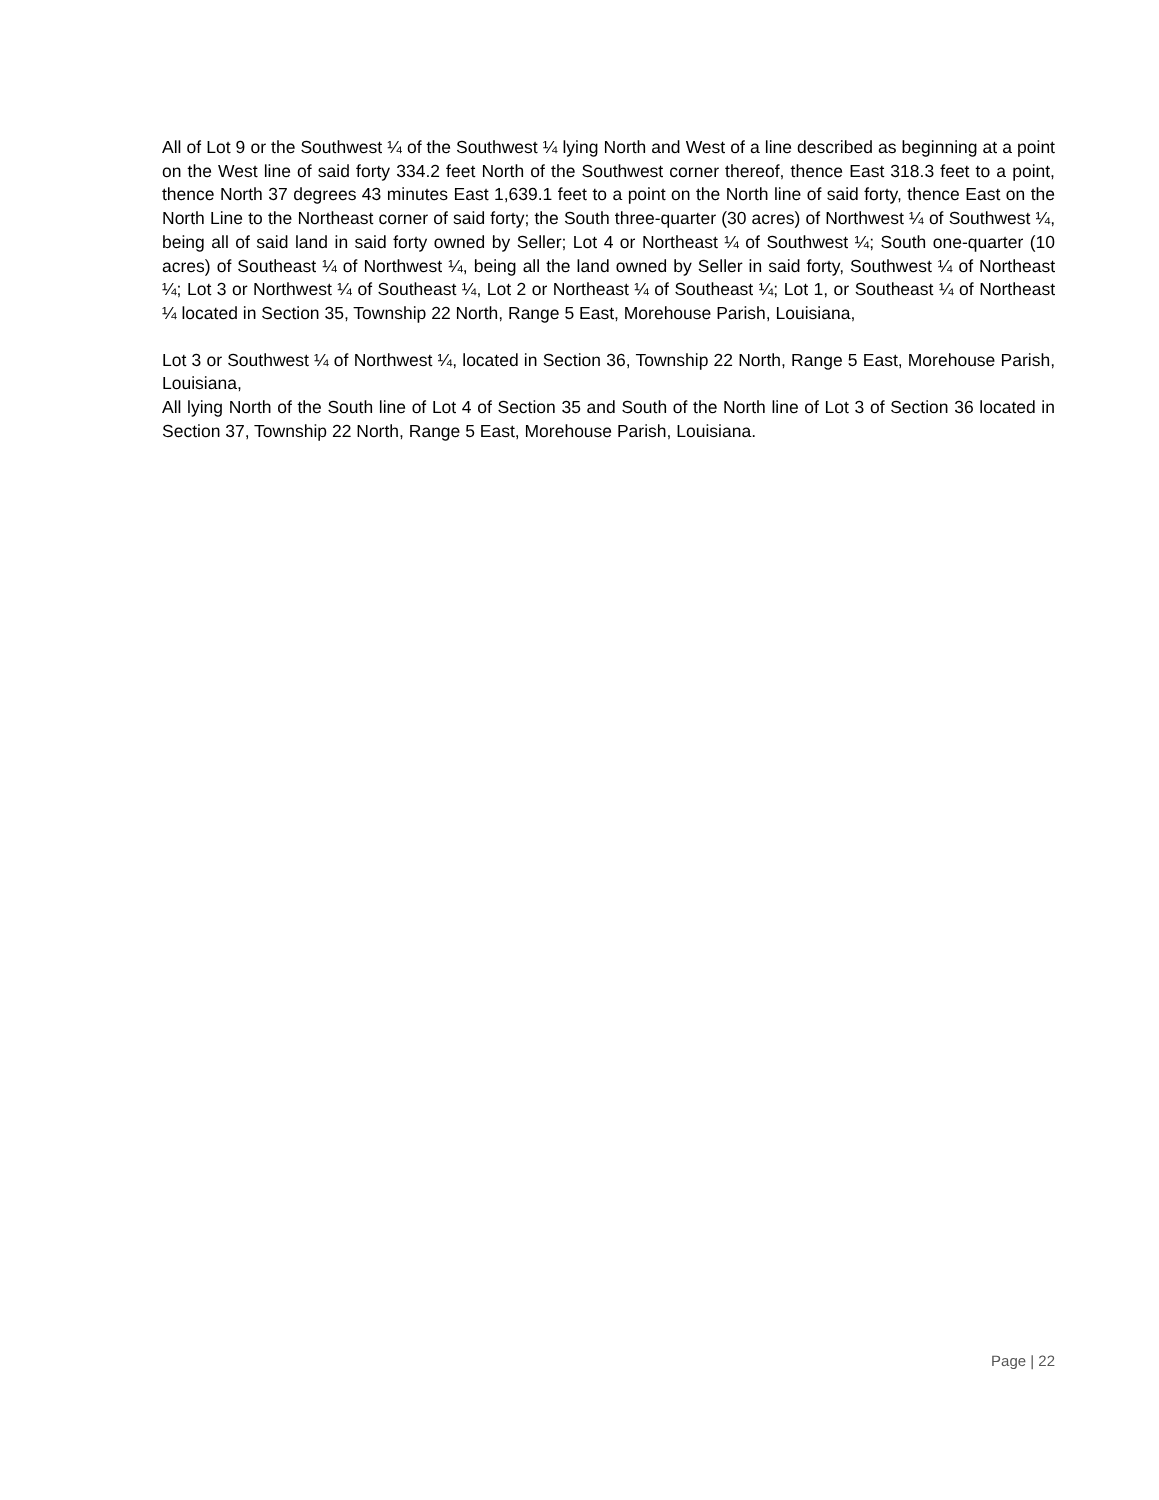All of Lot 9 or the Southwest ¼ of the Southwest ¼ lying North and West of a line described as beginning at a point on the West line of said forty 334.2 feet North of the Southwest corner thereof, thence East 318.3 feet to a point, thence North 37 degrees 43 minutes East 1,639.1 feet to a point on the North line of said forty, thence East on the North Line to the Northeast corner of said forty; the South three-quarter (30 acres) of Northwest ¼ of Southwest ¼, being all of said land in said forty owned by Seller; Lot 4 or Northeast ¼ of Southwest ¼; South one-quarter (10 acres) of Southeast ¼ of Northwest ¼, being all the land owned by Seller in said forty, Southwest ¼ of Northeast ¼; Lot 3 or Northwest ¼ of Southeast ¼, Lot 2 or Northeast ¼ of Southeast ¼; Lot 1, or Southeast ¼ of Northeast ¼ located in Section 35, Township 22 North, Range 5 East, Morehouse Parish, Louisiana,
Lot 3 or Southwest ¼ of Northwest ¼, located in Section 36, Township 22 North, Range 5 East, Morehouse Parish, Louisiana,
All lying North of the South line of Lot 4 of Section 35 and South of the North line of Lot 3 of Section 36 located in Section 37, Township 22 North, Range 5 East, Morehouse Parish, Louisiana.
Page | 22